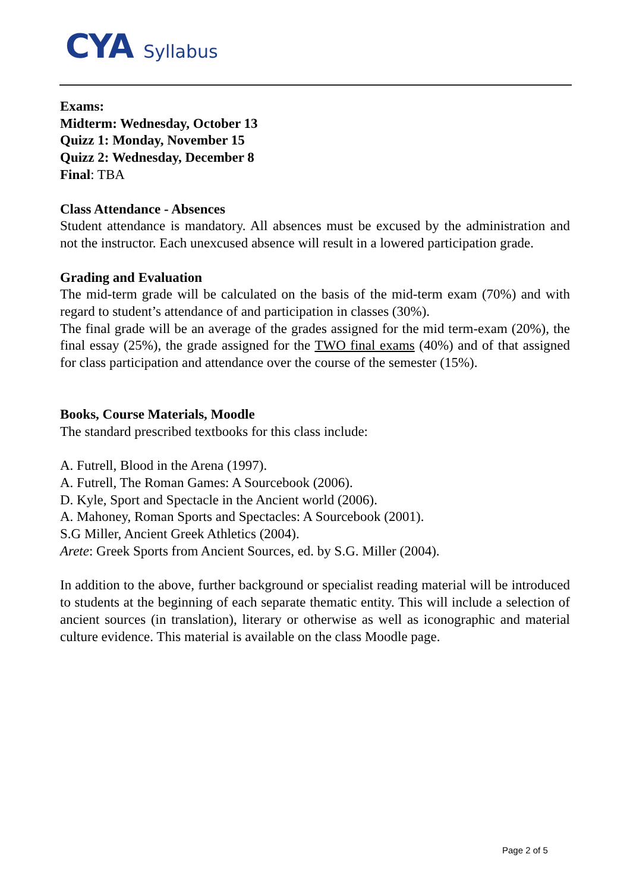CYA Syllabus
Exams:
Midterm: Wednesday, October 13
Quizz 1: Monday, November 15
Quizz 2: Wednesday, December 8
Final: TBA
Class Attendance - Absences
Student attendance is mandatory. All absences must be excused by the administration and not the instructor. Each unexcused absence will result in a lowered participation grade.
Grading and Evaluation
The mid-term grade will be calculated on the basis of the mid-term exam (70%) and with regard to student’s attendance of and participation in classes (30%).
The final grade will be an average of the grades assigned for the mid term-exam (20%), the final essay (25%), the grade assigned for the TWO final exams (40%) and of that assigned for class participation and attendance over the course of the semester (15%).
Books, Course Materials, Moodle
The standard prescribed textbooks for this class include:
A. Futrell, Blood in the Arena (1997).
A. Futrell, The Roman Games: A Sourcebook (2006).
D. Kyle, Sport and Spectacle in the Ancient world (2006).
A. Mahoney, Roman Sports and Spectacles: A Sourcebook (2001).
S.G Miller, Ancient Greek Athletics (2004).
Arete: Greek Sports from Ancient Sources, ed. by S.G. Miller (2004).
In addition to the above, further background or specialist reading material will be introduced to students at the beginning of each separate thematic entity. This will include a selection of ancient sources (in translation), literary or otherwise as well as iconographic and material culture evidence. This material is available on the class Moodle page.
Page 2 of 5